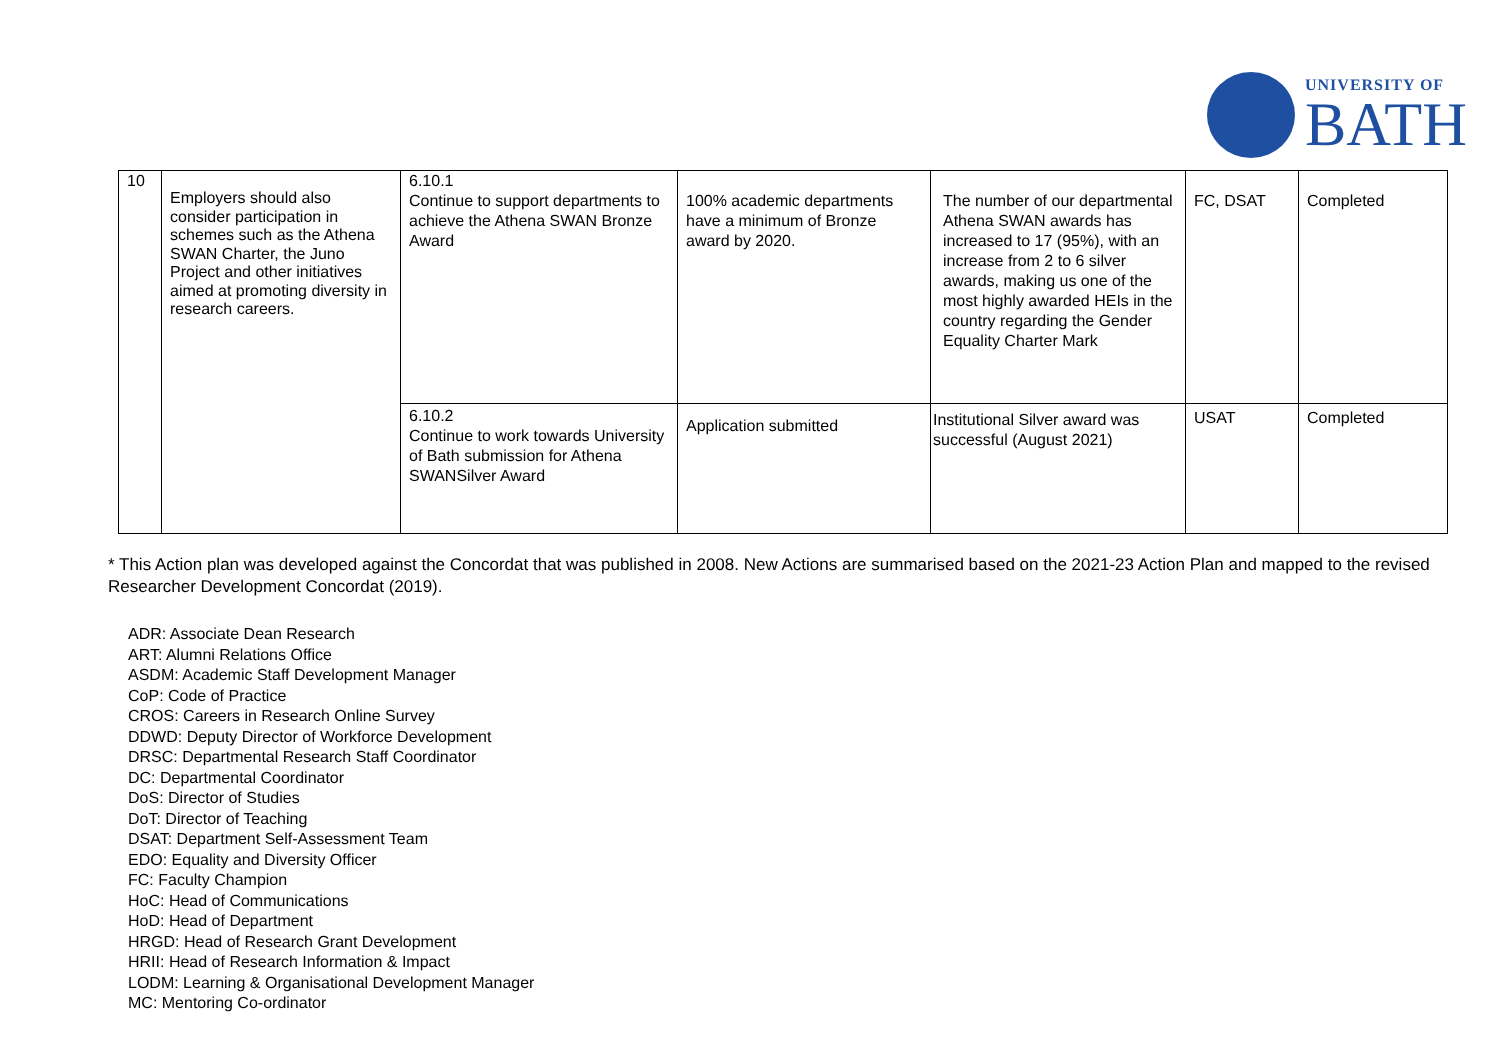UNIVERSITY OF
BATH
| 10 | Employers should also consider participation in schemes such as the Athena SWAN Charter, the Juno Project and other initiatives aimed at promoting diversity in research careers. | 6.10.1 Continue to support departments to achieve the Athena SWAN Bronze Award | 100% academic departments have a minimum of Bronze award by 2020. | The number of our departmental Athena SWAN awards has increased to 17 (95%), with an increase from 2 to 6 silver awards, making us one of the most highly awarded HEIs in the country regarding the Gender Equality Charter Mark | FC, DSAT | Completed |
| | | 6.10.2 Continue to work towards University of Bath submission for Athena SWANSilver Award | Application submitted | Institutional Silver award was successful (August 2021) | USAT | Completed |
* This Action plan was developed against the Concordat that was published in 2008. New Actions are summarised based on the 2021-23 Action Plan and mapped to the revised Researcher Development Concordat (2019).
ADR: Associate Dean Research
ART: Alumni Relations Office
ASDM: Academic Staff Development Manager
CoP: Code of Practice
CROS: Careers in Research Online Survey
DDWD: Deputy Director of Workforce Development
DRSC: Departmental Research Staff Coordinator
DC: Departmental Coordinator
DoS: Director of Studies
DoT: Director of Teaching
DSAT: Department Self-Assessment Team
EDO: Equality and Diversity Officer
FC: Faculty Champion
HoC: Head of Communications
HoD: Head of Department
HRGD: Head of Research Grant Development
HRII: Head of Research Information & Impact
LODM: Learning & Organisational Development Manager
MC: Mentoring Co-ordinator